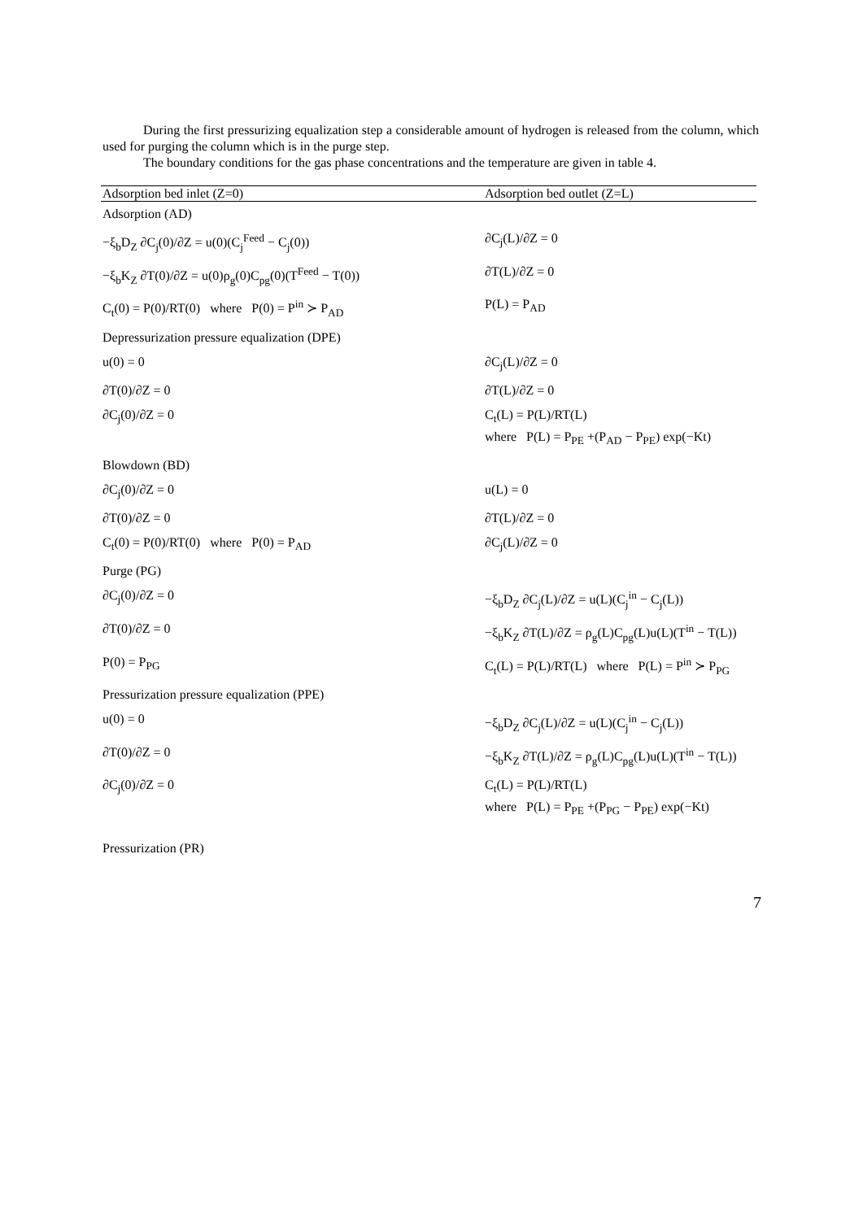During the first pressurizing equalization step a considerable amount of hydrogen is released from the column, which used for purging the column which is in the purge step.
The boundary conditions for the gas phase concentrations and the temperature are given in table 4.
| Adsorption bed inlet (Z=0) | Adsorption bed outlet (Z=L) |
| --- | --- |
| Adsorption (AD) | |
| −ξ<sub>b</sub>D<sub>Z</sub> ∂C<sub>j</sub>(0)/∂Z = u(0)(C<sub>j</sub><sup>Feed</sup> − C<sub>j</sub>(0)) | ∂C<sub>j</sub>(L)/∂Z = 0 |
| −ξ<sub>b</sub>K<sub>Z</sub> ∂T(0)/∂Z = u(0)ρ<sub>g</sub>(0)C<sub>pg</sub>(0)(T<sup>Feed</sup> − T(0)) | ∂T(L)/∂Z = 0 |
| C<sub>t</sub>(0) = P(0)/RT(0) where P(0) = P<sup>in</sup> ≻ P<sub>AD</sub> | P(L) = P<sub>AD</sub> |
| Depressurization pressure equalization (DPE) | |
| u(0) = 0 | ∂C<sub>j</sub>(L)/∂Z = 0 |
| ∂T(0)/∂Z = 0 | ∂T(L)/∂Z = 0 |
| ∂C<sub>j</sub>(0)/∂Z = 0 | C<sub>t</sub>(L) = P(L)/RT(L) where P(L) = P<sub>PE</sub> +(P<sub>AD</sub> − P<sub>PE</sub>) exp(−Kt) |
| Blowdown (BD) | |
| ∂C<sub>j</sub>(0)/∂Z = 0 | u(L) = 0 |
| ∂T(0)/∂Z = 0 | ∂T(L)/∂Z = 0 |
| C<sub>t</sub>(0) = P(0)/RT(0) where P(0) = P<sub>AD</sub> | ∂C<sub>j</sub>(L)/∂Z = 0 |
| Purge (PG) | |
| ∂C<sub>j</sub>(0)/∂Z = 0 | −ξ<sub>b</sub>D<sub>Z</sub> ∂C<sub>j</sub>(L)/∂Z = u(L)(C<sub>j</sub><sup>in</sup> − C<sub>j</sub>(L)) |
| ∂T(0)/∂Z = 0 | −ξ<sub>b</sub>K<sub>Z</sub> ∂T(L)/∂Z = ρ<sub>g</sub>(L)C<sub>pg</sub>(L)u(L)(T<sup>in</sup> − T(L)) |
| P(0) = P<sub>PG</sub> | C<sub>t</sub>(L) = P(L)/RT(L) where P(L) = P<sup>in</sup> ≻ P<sub>PG</sub> |
| Pressurization pressure equalization (PPE) | |
| u(0) = 0 | −ξ<sub>b</sub>D<sub>Z</sub> ∂C<sub>j</sub>(L)/∂Z = u(L)(C<sub>j</sub><sup>in</sup> − C<sub>j</sub>(L)) |
| ∂T(0)/∂Z = 0 | −ξ<sub>b</sub>K<sub>Z</sub> ∂T(L)/∂Z = ρ<sub>g</sub>(L)C<sub>pg</sub>(L)u(L)(T<sup>in</sup> − T(L)) |
| ∂C<sub>j</sub>(0)/∂Z = 0 | C<sub>t</sub>(L) = P(L)/RT(L) where P(L) = P<sub>PE</sub> +(P<sub>PG</sub> − P<sub>PE</sub>) exp(−Kt) |
| Pressurization (PR) | |
7